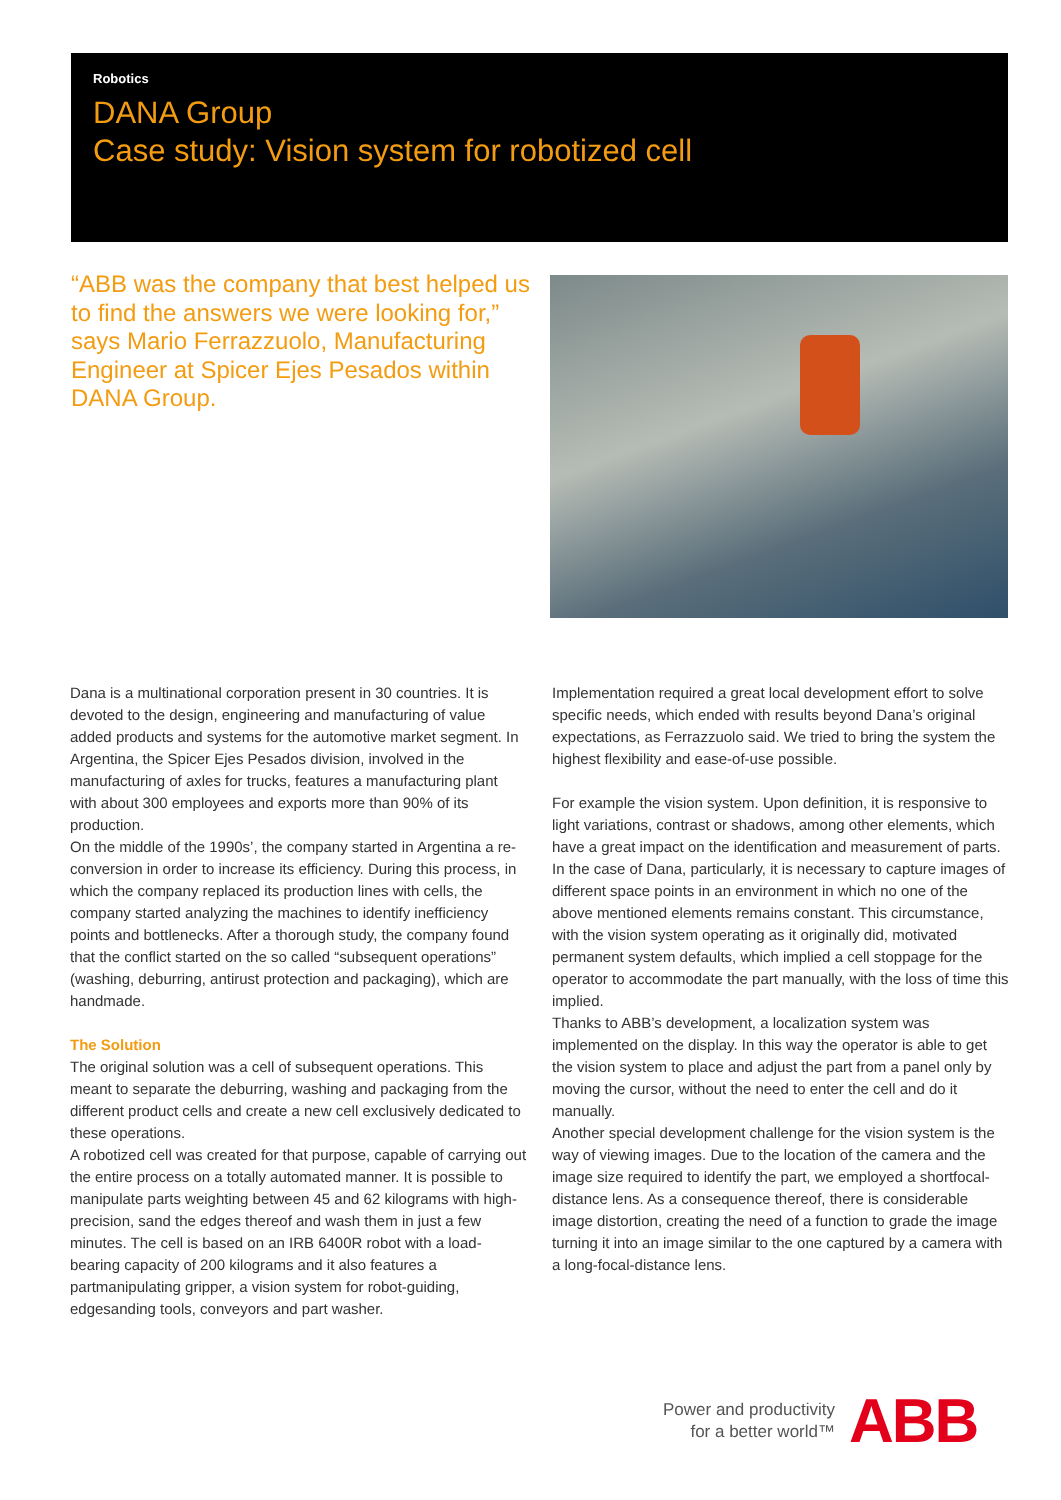Robotics
DANA Group
Case study: Vision system for robotized cell
“ABB was the company that best helped us to find the answers we were looking for,” says Mario Ferrazzuolo, Manufacturing Engineer at Spicer Ejes Pesados within DANA Group.
Dana is a multinational corporation present in 30 countries. It is devoted to the design, engineering and manufacturing of value added products and systems for the automotive market segment. In Argentina, the Spicer Ejes Pesados division, involved in the manufacturing of axles for trucks, features a manufacturing plant with about 300 employees and exports more than 90% of its production.
On the middle of the 1990s’, the company started in Argentina a re-conversion in order to increase its efficiency. During this process, in which the company replaced its production lines with cells, the company started analyzing the machines to identify inefficiency points and bottlenecks. After a thorough study, the company found that the conflict started on the so called “subsequent operations” (washing, deburring, antirust protection and packaging), which are handmade.
The Solution
The original solution was a cell of subsequent operations. This meant to separate the deburring, washing and packaging from the different product cells and create a new cell exclusively dedicated to these operations.
A robotized cell was created for that purpose, capable of carrying out the entire process on a totally automated manner. It is possible to manipulate parts weighting between 45 and 62 kilograms with high-precision, sand the edges thereof and wash them in just a few minutes. The cell is based on an IRB 6400R robot with a load-bearing capacity of 200 kilograms and it also features a partmanipulating gripper, a vision system for robot-guiding, edgesanding tools, conveyors and part washer.
Implementation required a great local development effort to solve specific needs, which ended with results beyond Dana’s original expectations, as Ferrazzuolo said. We tried to bring the system the highest flexibility and ease-of-use possible.
For example the vision system. Upon definition, it is responsive to light variations, contrast or shadows, among other elements, which have a great impact on the identification and measurement of parts.
In the case of Dana, particularly, it is necessary to capture images of different space points in an environment in which no one of the above mentioned elements remains constant. This circumstance, with the vision system operating as it originally did, motivated permanent system defaults, which implied a cell stoppage for the operator to accommodate the part manually, with the loss of time this implied.
Thanks to ABB’s development, a localization system was implemented on the display. In this way the operator is able to get the vision system to place and adjust the part from a panel only by moving the cursor, without the need to enter the cell and do it manually.
Another special development challenge for the vision system is the way of viewing images. Due to the location of the camera and the image size required to identify the part, we employed a shortfocal-distance lens. As a consequence thereof, there is considerable image distortion, creating the need of a function to grade the image turning it into an image similar to the one captured by a camera with a long-focal-distance lens.
Power and productivity
for a better world™
ABB